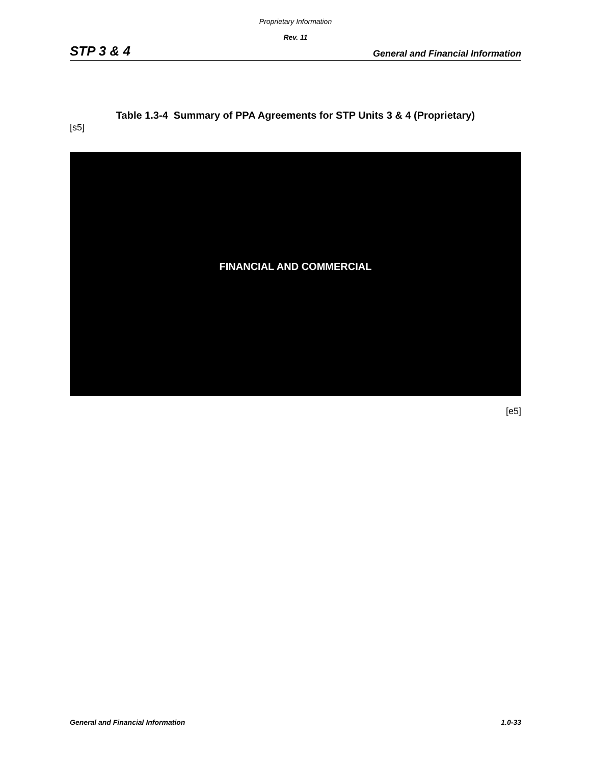Proprietary Information
Rev. 11
STP 3 & 4 General and Financial Information
Table 1.3-4 Summary of PPA Agreements for STP Units 3 & 4 (Proprietary)
[s5]
FINANCIAL AND COMMERCIAL
[e5]
General and Financial Information 1.0-33